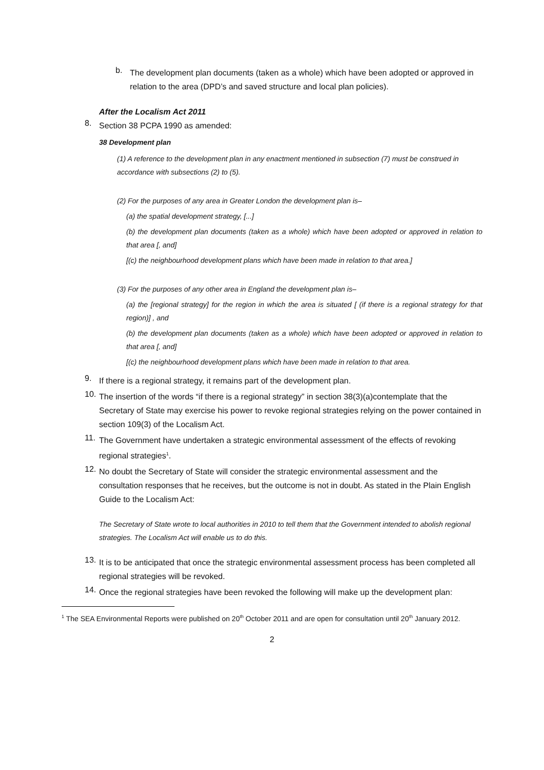b.
The development plan documents (taken as a whole) which have been adopted or approved in relation to the area (DPD’s and saved structure and local plan policies).
After the Localism Act 2011
8.
Section 38 PCPA 1990 as amended:
38 Development plan
(1) A reference to the development plan in any enactment mentioned in subsection (7) must be construed in accordance with subsections (2) to (5).
(2) For the purposes of any area in Greater London the development plan is–
(a) the spatial development strategy, [...]
(b) the development plan documents (taken as a whole) which have been adopted or approved in relation to that area [, and]
[(c) the neighbourhood development plans which have been made in relation to that area.]
(3) For the purposes of any other area in England the development plan is–
(a) the [regional strategy] for the region in which the area is situated [ (if there is a regional strategy for that region)] , and
(b) the development plan documents (taken as a whole) which have been adopted or approved in relation to that area [, and]
[(c) the neighbourhood development plans which have been made in relation to that area.
9.
If there is a regional strategy, it remains part of the development plan.
10.
The insertion of the words “if there is a regional strategy” in section 38(3)(a)contemplate that the Secretary of State may exercise his power to revoke regional strategies relying on the power contained in section 109(3) of the Localism Act.
11.
The Government have undertaken a strategic environmental assessment of the effects of revoking regional strategies<sup>1</sup>.
12.
No doubt the Secretary of State will consider the strategic environmental assessment and the consultation responses that he receives, but the outcome is not in doubt. As stated in the Plain English Guide to the Localism Act:
The Secretary of State wrote to local authorities in 2010 to tell them that the Government intended to abolish regional strategies. The Localism Act will enable us to do this.
13.
It is to be anticipated that once the strategic environmental assessment process has been completed all regional strategies will be revoked.
14.
Once the regional strategies have been revoked the following will make up the development plan:
<sup>1</sup> The SEA Environmental Reports were published on 20<sup>th</sup> October 2011 and are open for consultation until 20<sup>th</sup> January 2012.
2